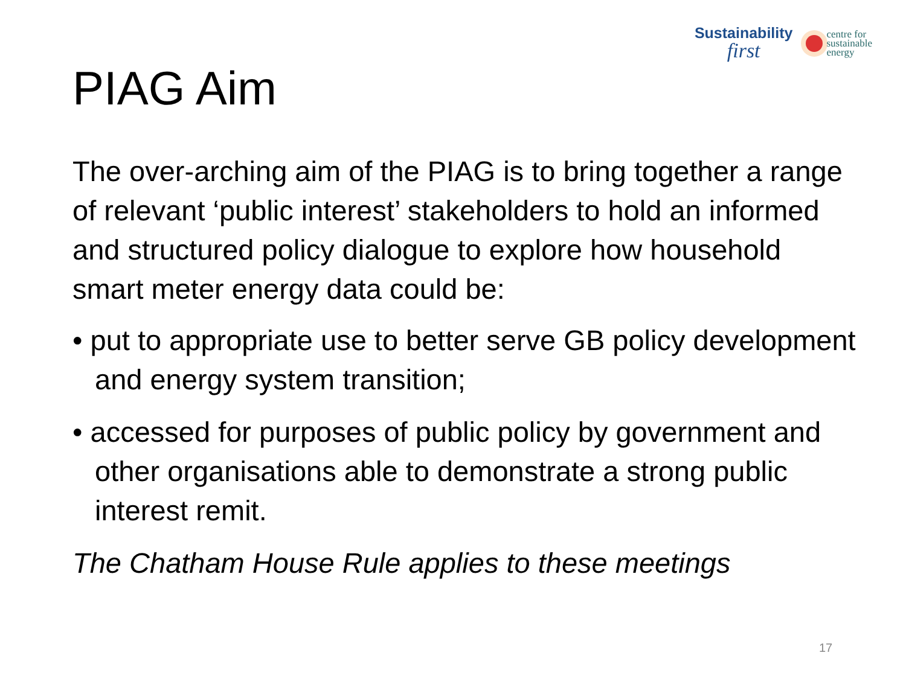Sustainability
first
centre for
sustainable
energy
PIAG Aim
The over-arching aim of the PIAG is to bring together a range of relevant ‘public interest’ stakeholders to hold an informed and structured policy dialogue to explore how household smart meter energy data could be:
• put to appropriate use to better serve GB policy development and energy system transition;
• accessed for purposes of public policy by government and other organisations able to demonstrate a strong public interest remit.
The Chatham House Rule applies to these meetings
17